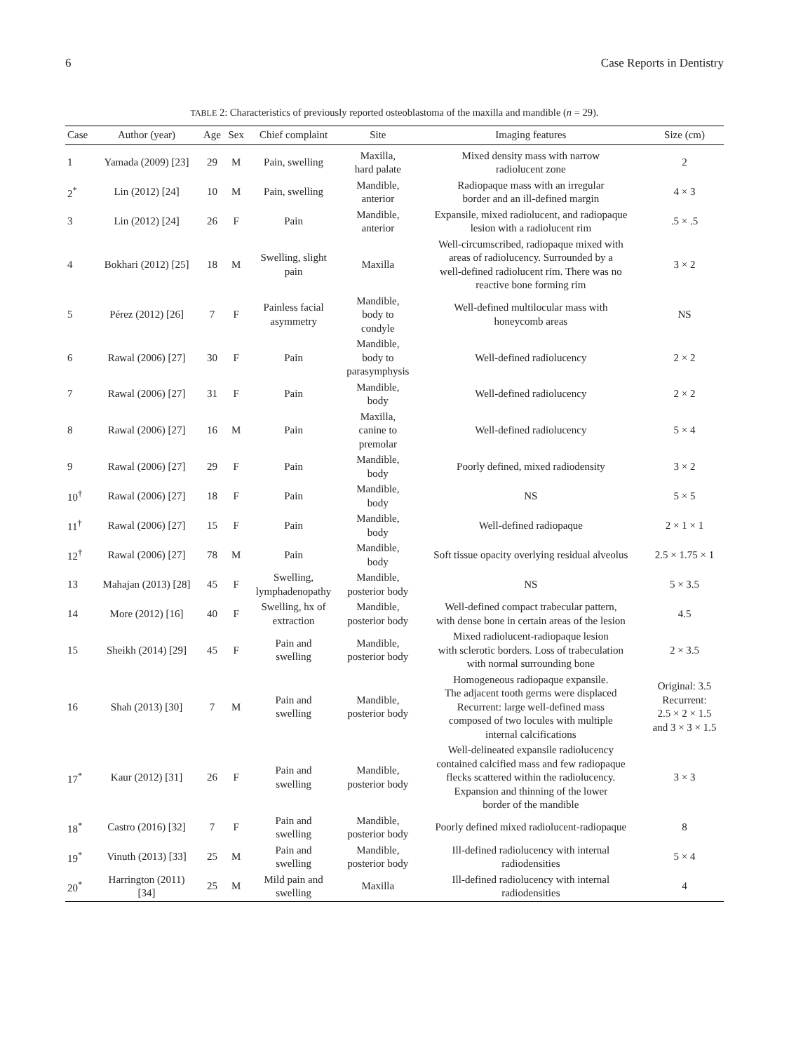6 Case Reports in Dentistry
TABLE 2: Characteristics of previously reported osteoblastoma of the maxilla and mandible (n = 29).
| Case | Author (year) | Age | Sex | Chief complaint | Site | Imaging features | Size (cm) |
| --- | --- | --- | --- | --- | --- | --- | --- |
| 1 | Yamada (2009) [23] | 29 | M | Pain, swelling | Maxilla, hard palate | Mixed density mass with narrow radiolucent zone | 2 |
| 2<sup>*</sup> | Lin (2012) [24] | 10 | M | Pain, swelling | Mandible, anterior | Radiopaque mass with an irregular border and an ill-defined margin | 4 × 3 |
| 3 | Lin (2012) [24] | 26 | F | Pain | Mandible, anterior | Expansile, mixed radiolucent, and radiopaque lesion with a radiolucent rim | .5 × .5 |
| 4 | Bokhari (2012) [25] | 18 | M | Swelling, slight pain | Maxilla | Well-circumscribed, radiopaque mixed with areas of radiolucency. Surrounded by a well-defined radiolucent rim. There was no reactive bone forming rim | 3 × 2 |
| 5 | Pérez (2012) [26] | 7 | F | Painless facial asymmetry | Mandible, body to condyle | Well-defined multilocular mass with honeycomb areas | NS |
| 6 | Rawal (2006) [27] | 30 | F | Pain | Mandible, body to parasymphysis | Well-defined radiolucency | 2 × 2 |
| 7 | Rawal (2006) [27] | 31 | F | Pain | Mandible, body | Well-defined radiolucency | 2 × 2 |
| 8 | Rawal (2006) [27] | 16 | M | Pain | Maxilla, canine to premolar | Well-defined radiolucency | 5 × 4 |
| 9 | Rawal (2006) [27] | 29 | F | Pain | Mandible, body | Poorly defined, mixed radiodensity | 3 × 2 |
| 10<sup>†</sup> | Rawal (2006) [27] | 18 | F | Pain | Mandible, body | NS | 5 × 5 |
| 11<sup>†</sup> | Rawal (2006) [27] | 15 | F | Pain | Mandible, body | Well-defined radiopaque | 2 × 1 × 1 |
| 12<sup>†</sup> | Rawal (2006) [27] | 78 | M | Pain | Mandible, body | Soft tissue opacity overlying residual alveolus | 2.5 × 1.75 × 1 |
| 13 | Mahajan (2013) [28] | 45 | F | Swelling, lymphadenopathy | Mandible, posterior body | NS | 5 × 3.5 |
| 14 | More (2012) [16] | 40 | F | Swelling, hx of extraction | Mandible, posterior body | Well-defined compact trabecular pattern, with dense bone in certain areas of the lesion | 4.5 |
| 15 | Sheikh (2014) [29] | 45 | F | Pain and swelling | Mandible, posterior body | Mixed radiolucent-radiopaque lesion with sclerotic borders. Loss of trabeculation with normal surrounding bone | 2 × 3.5 |
| 16 | Shah (2013) [30] | 7 | M | Pain and swelling | Mandible, posterior body | Homogeneous radiopaque expansile. The adjacent tooth germs were displaced Recurrent: large well-defined mass composed of two locules with multiple internal calcifications | Original: 3.5 Recurrent: 2.5 × 2 × 1.5 and 3 × 3 × 1.5 |
| 17<sup>*</sup> | Kaur (2012) [31] | 26 | F | Pain and swelling | Mandible, posterior body | Well-delineated expansile radiolucency contained calcified mass and few radiopaque flecks scattered within the radiolucency. Expansion and thinning of the lower border of the mandible | 3 × 3 |
| 18<sup>*</sup> | Castro (2016) [32] | 7 | F | Pain and swelling | Mandible, posterior body | Poorly defined mixed radiolucent-radiopaque | 8 |
| 19<sup>*</sup> | Vinuth (2013) [33] | 25 | M | Pain and swelling | Mandible, posterior body | Ill-defined radiolucency with internal radiodensities | 5 × 4 |
| 20<sup>*</sup> | Harrington (2011) [34] | 25 | M | Mild pain and swelling | Maxilla | Ill-defined radiolucency with internal radiodensities | 4 |